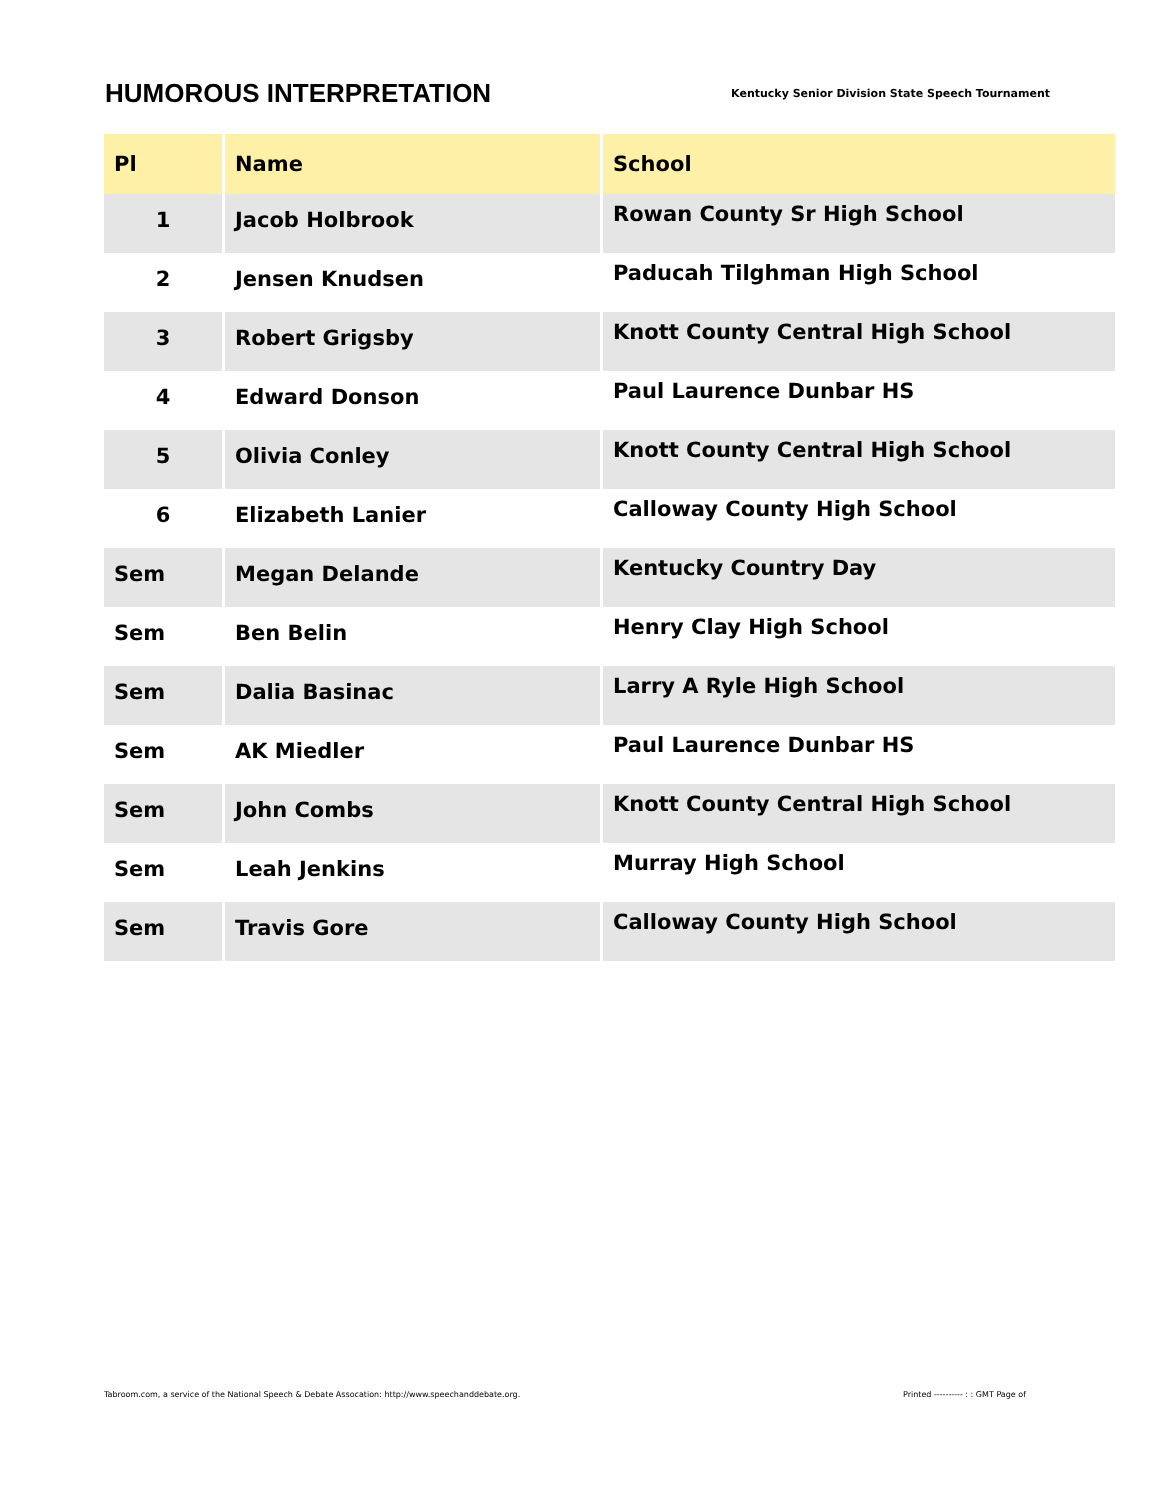HUMOROUS INTERPRETATION
Kentucky Senior Division State Speech Tournament
| Pl | Name | School |
| --- | --- | --- |
| 1 | Jacob Holbrook | Rowan County Sr High School |
| 2 | Jensen Knudsen | Paducah Tilghman High School |
| 3 | Robert Grigsby | Knott County Central High School |
| 4 | Edward Donson | Paul Laurence Dunbar HS |
| 5 | Olivia Conley | Knott County Central High School |
| 6 | Elizabeth Lanier | Calloway County High School |
| Sem | Megan Delande | Kentucky Country Day |
| Sem | Ben Belin | Henry Clay High School |
| Sem | Dalia Basinac | Larry A Ryle High School |
| Sem | AK Miedler | Paul Laurence Dunbar HS |
| Sem | John Combs | Knott County Central High School |
| Sem | Leah Jenkins | Murray High School |
| Sem | Travis Gore | Calloway County High School |
Tabroom.com, a service of the National Speech & Debate Assocation: http://www.speechanddebate.org. Printed ---------- : : GMT Page of